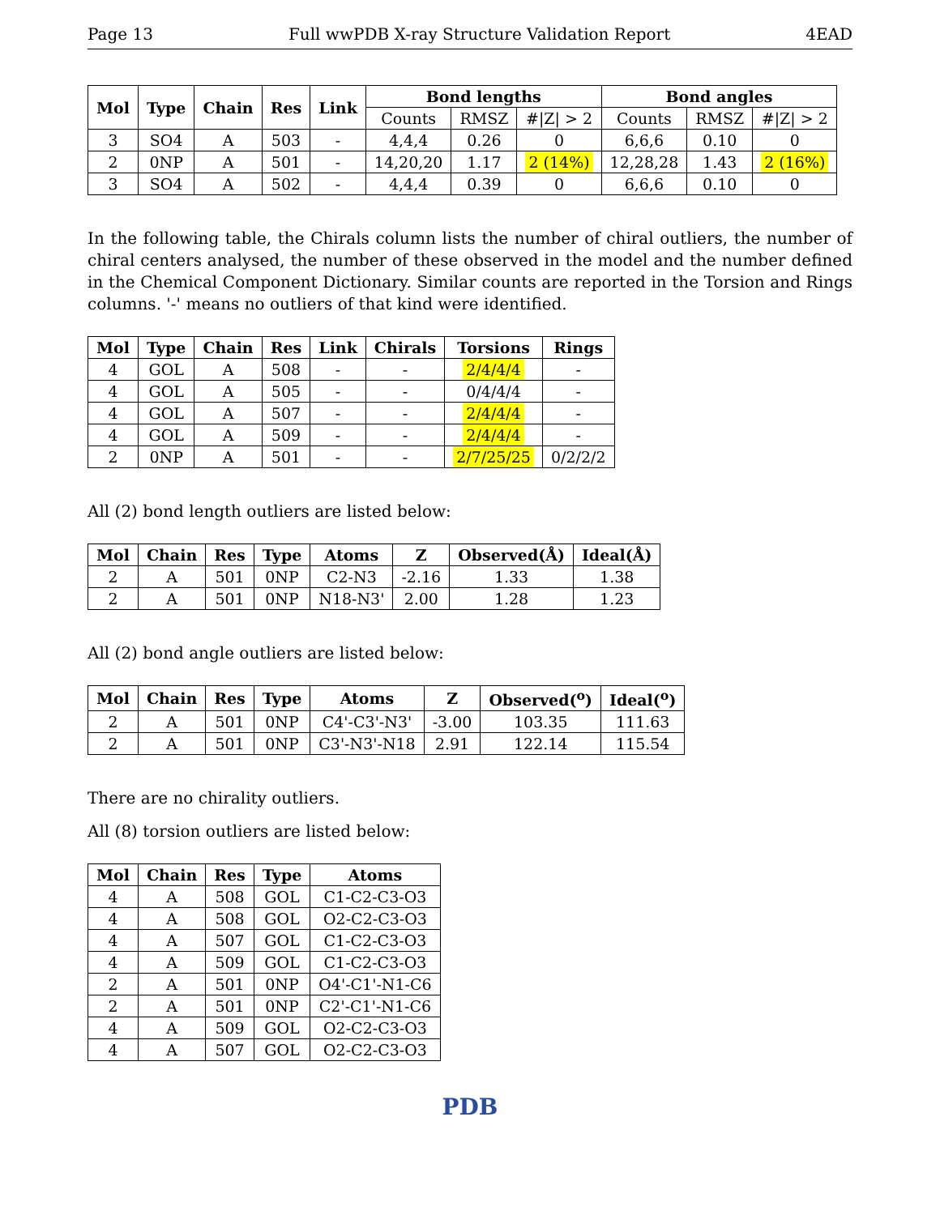Page 13 Full wwPDB X-ray Structure Validation Report 4EAD
| Mol | Type | Chain | Res | Link | Bond lengths | | | Bond angles | | |
| --- | --- | --- | --- | --- | --- | --- | --- | --- | --- | --- |
| | | | | | Counts | RMSZ | #/Z/ > 2 | Counts | RMSZ | #/Z/ > 2 |
| 3 | SO4 | A | 503 | - | 4,4,4 | 0.26 | 0 | 6,6,6 | 0.10 | 0 |
| 2 | 0NP | A | 501 | - | 14,20,20 | 1.17 | 2 (14%) | 12,28,28 | 1.43 | 2 (16%) |
| 3 | SO4 | A | 502 | - | 4,4,4 | 0.39 | 0 | 6,6,6 | 0.10 | 0 |
In the following table, the Chirals column lists the number of chiral outliers, the number of chiral centers analysed, the number of these observed in the model and the number defined in the Chemical Component Dictionary. Similar counts are reported in the Torsion and Rings columns. '-' means no outliers of that kind were identified.
| Mol | Type | Chain | Res | Link | Chirals | Torsions | Rings |
| --- | --- | --- | --- | --- | --- | --- | --- |
| 4 | GOL | A | 508 | - | - | 2/4/4/4 | - |
| 4 | GOL | A | 505 | - | - | 0/4/4/4 | - |
| 4 | GOL | A | 507 | - | - | 2/4/4/4 | - |
| 4 | GOL | A | 509 | - | - | 2/4/4/4 | - |
| 2 | 0NP | A | 501 | - | - | 2/7/25/25 | 0/2/2/2 |
All (2) bond length outliers are listed below:
| Mol | Chain | Res | Type | Atoms | Z | Observed(Å) | Ideal(Å) |
| --- | --- | --- | --- | --- | --- | --- | --- |
| 2 | A | 501 | 0NP | C2-N3 | -2.16 | 1.33 | 1.38 |
| 2 | A | 501 | 0NP | N18-N3' | 2.00 | 1.28 | 1.23 |
All (2) bond angle outliers are listed below:
| Mol | Chain | Res | Type | Atoms | Z | Observed(<sup>o</sup>) | Ideal(<sup>o</sup>) |
| --- | --- | --- | --- | --- | --- | --- | --- |
| 2 | A | 501 | 0NP | C4'-C3'-N3' | -3.00 | 103.35 | 111.63 |
| 2 | A | 501 | 0NP | C3'-N3'-N18 | 2.91 | 122.14 | 115.54 |
There are no chirality outliers.
All (8) torsion outliers are listed below:
| Mol | Chain | Res | Type | Atoms |
| --- | --- | --- | --- | --- |
| 4 | A | 508 | GOL | C1-C2-C3-O3 |
| 4 | A | 508 | GOL | O2-C2-C3-O3 |
| 4 | A | 507 | GOL | C1-C2-C3-O3 |
| 4 | A | 509 | GOL | C1-C2-C3-O3 |
| 2 | A | 501 | 0NP | O4'-C1'-N1-C6 |
| 2 | A | 501 | 0NP | C2'-C1'-N1-C6 |
| 4 | A | 509 | GOL | O2-C2-C3-O3 |
| 4 | A | 507 | GOL | O2-C2-C3-O3 |
PDB